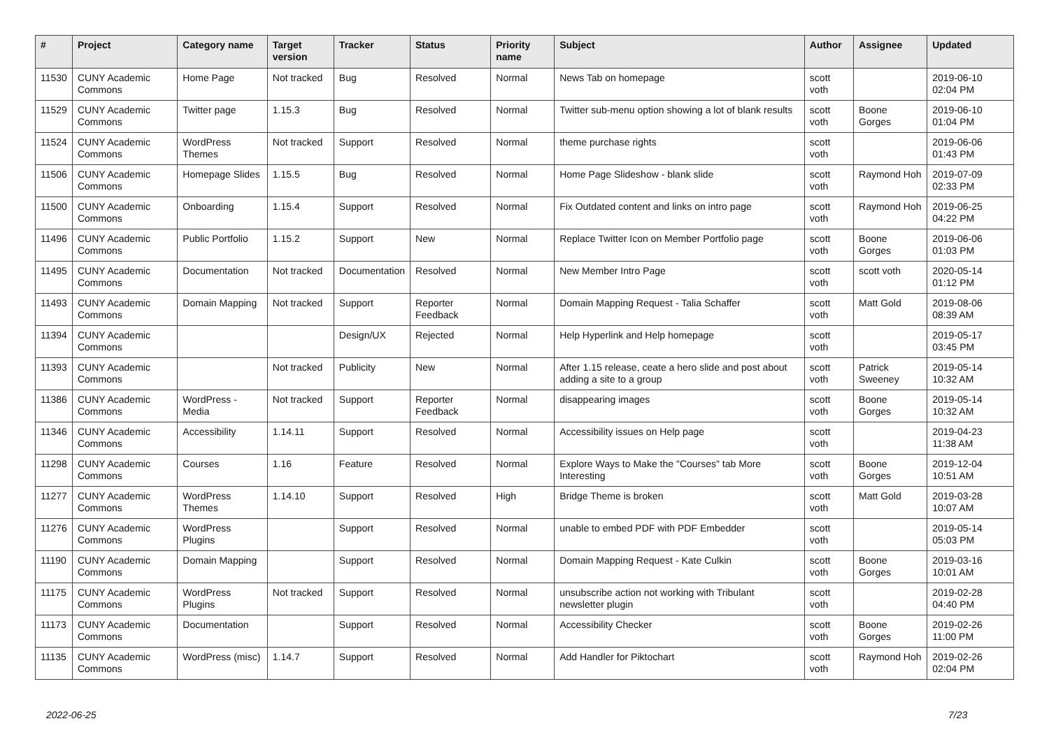| # | Project | Category name | Target version | Tracker | Status | Priority name | Subject | Author | Assignee | Updated |
| --- | --- | --- | --- | --- | --- | --- | --- | --- | --- | --- |
| 11530 | CUNY Academic Commons | Home Page | Not tracked | Bug | Resolved | Normal | News Tab on homepage | scott voth | | 2019-06-10 02:04 PM |
| 11529 | CUNY Academic Commons | Twitter page | 1.15.3 | Bug | Resolved | Normal | Twitter sub-menu option showing a lot of blank results | scott voth | Boone Gorges | 2019-06-10 01:04 PM |
| 11524 | CUNY Academic Commons | WordPress Themes | Not tracked | Support | Resolved | Normal | theme purchase rights | scott voth | | 2019-06-06 01:43 PM |
| 11506 | CUNY Academic Commons | Homepage Slides | 1.15.5 | Bug | Resolved | Normal | Home Page Slideshow - blank slide | scott voth | Raymond Hoh | 2019-07-09 02:33 PM |
| 11500 | CUNY Academic Commons | Onboarding | 1.15.4 | Support | Resolved | Normal | Fix Outdated content and links on intro page | scott voth | Raymond Hoh | 2019-06-25 04:22 PM |
| 11496 | CUNY Academic Commons | Public Portfolio | 1.15.2 | Support | New | Normal | Replace Twitter Icon on Member Portfolio page | scott voth | Boone Gorges | 2019-06-06 01:03 PM |
| 11495 | CUNY Academic Commons | Documentation | Not tracked | Documentation | Resolved | Normal | New Member Intro Page | scott voth | scott voth | 2020-05-14 01:12 PM |
| 11493 | CUNY Academic Commons | Domain Mapping | Not tracked | Support | Reporter Feedback | Normal | Domain Mapping Request - Talia Schaffer | scott voth | Matt Gold | 2019-08-06 08:39 AM |
| 11394 | CUNY Academic Commons | | | Design/UX | Rejected | Normal | Help Hyperlink and Help homepage | scott voth | | 2019-05-17 03:45 PM |
| 11393 | CUNY Academic Commons | | Not tracked | Publicity | New | Normal | After 1.15 release, ceate a hero slide and post about adding a site to a group | scott voth | Patrick Sweeney | 2019-05-14 10:32 AM |
| 11386 | CUNY Academic Commons | WordPress - Media | Not tracked | Support | Reporter Feedback | Normal | disappearing images | scott voth | Boone Gorges | 2019-05-14 10:32 AM |
| 11346 | CUNY Academic Commons | Accessibility | 1.14.11 | Support | Resolved | Normal | Accessibility issues on Help page | scott voth | | 2019-04-23 11:38 AM |
| 11298 | CUNY Academic Commons | Courses | 1.16 | Feature | Resolved | Normal | Explore Ways to Make the "Courses" tab More Interesting | scott voth | Boone Gorges | 2019-12-04 10:51 AM |
| 11277 | CUNY Academic Commons | WordPress Themes | 1.14.10 | Support | Resolved | High | Bridge Theme is broken | scott voth | Matt Gold | 2019-03-28 10:07 AM |
| 11276 | CUNY Academic Commons | WordPress Plugins | | Support | Resolved | Normal | unable to embed PDF with PDF Embedder | scott voth | | 2019-05-14 05:03 PM |
| 11190 | CUNY Academic Commons | Domain Mapping | | Support | Resolved | Normal | Domain Mapping Request - Kate Culkin | scott voth | Boone Gorges | 2019-03-16 10:01 AM |
| 11175 | CUNY Academic Commons | WordPress Plugins | Not tracked | Support | Resolved | Normal | unsubscribe action not working with Tribulant newsletter plugin | scott voth | | 2019-02-28 04:40 PM |
| 11173 | CUNY Academic Commons | Documentation | | Support | Resolved | Normal | Accessibility Checker | scott voth | Boone Gorges | 2019-02-26 11:00 PM |
| 11135 | CUNY Academic Commons | WordPress (misc) | 1.14.7 | Support | Resolved | Normal | Add Handler for Piktochart | scott voth | Raymond Hoh | 2019-02-26 02:04 PM |
2022-06-25 7/23